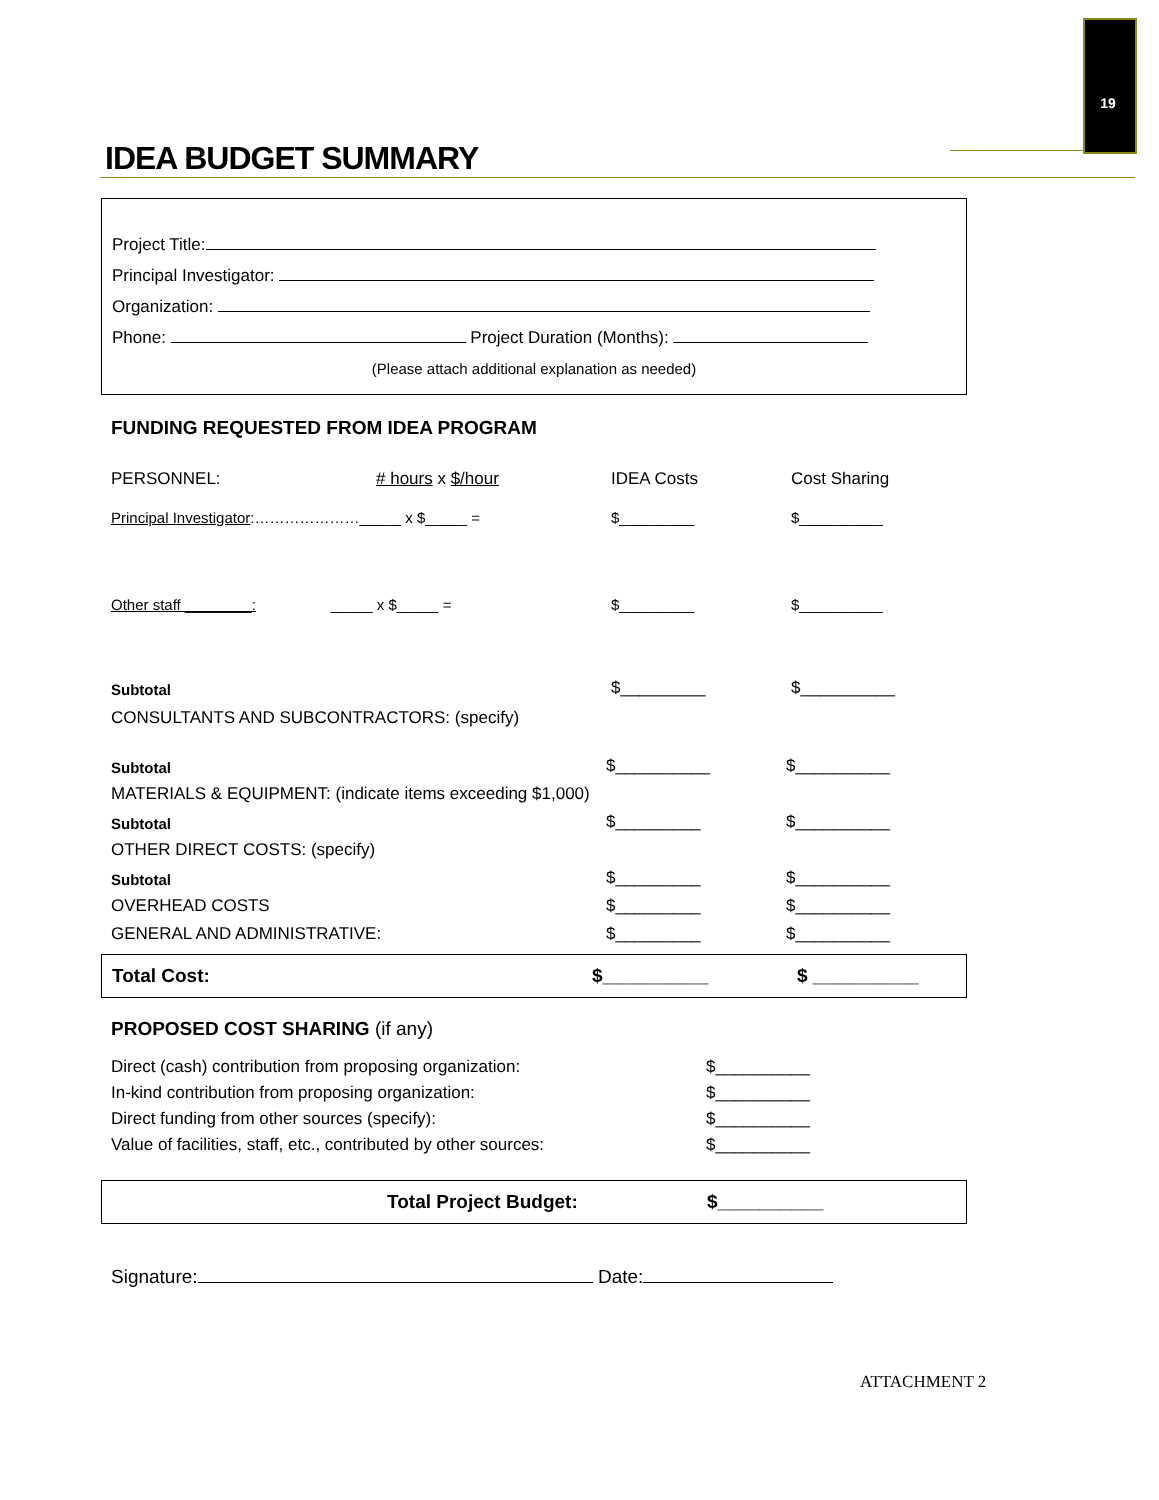19
IDEA BUDGET SUMMARY
Project Title:
Principal Investigator:
Organization:
Phone: Project Duration (Months):
(Please attach additional explanation as needed)
FUNDING REQUESTED FROM IDEA PROGRAM
PERSONNEL: # hours x $/hour IDEA Costs Cost Sharing
Principal Investigator:…………………_____ x $_____ = $_________ $__________
Other staff ________: _____ x $_____ = $_________ $__________
Subtotal $_________ $__________
CONSULTANTS AND SUBCONTRACTORS: (specify)
Subtotal $__________ $__________
MATERIALS & EQUIPMENT: (indicate items exceeding $1,000)
Subtotal $_________ $__________
OTHER DIRECT COSTS: (specify)
Subtotal $_________ $__________
OVERHEAD COSTS $_________ $__________
GENERAL AND ADMINISTRATIVE: $_________ $__________
Total Cost: $__________ $ __________
PROPOSED COST SHARING (if any)
Direct (cash) contribution from proposing organization: $__________
In-kind contribution from proposing organization: $__________
Direct funding from other sources (specify): $__________
Value of facilities, staff, etc., contributed by other sources: $__________
Total Project Budget: $__________
Signature: Date:
ATTACHMENT 2